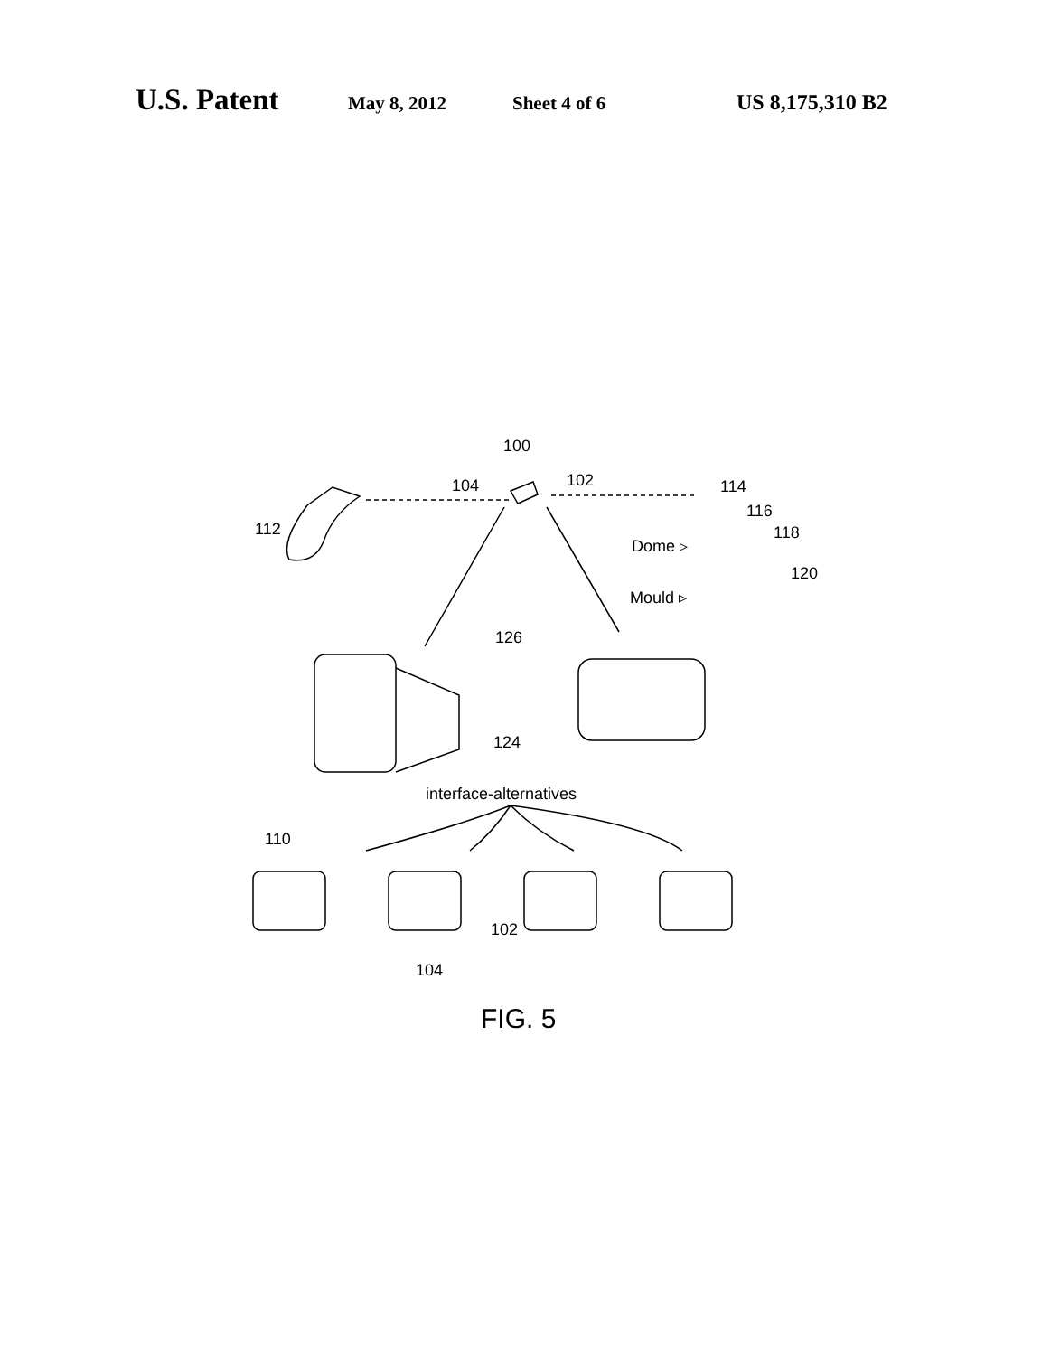U.S. Patent May 8, 2012 Sheet 4 of 6 US 8,175,310 B2
100
104
102
112
114
116
118
120
Dome ▹
Mould ▹
126
124
interface-alternatives
110
102
104
FIG. 5